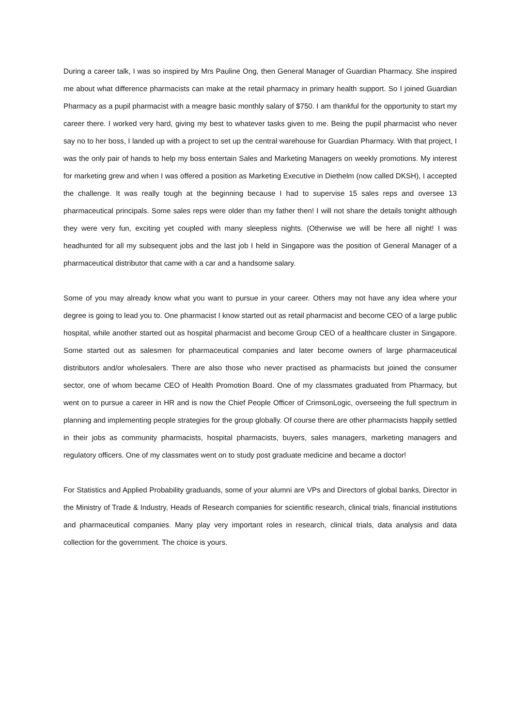During a career talk, I was so inspired by Mrs Pauline Ong, then General Manager of Guardian Pharmacy. She inspired me about what difference pharmacists can make at the retail pharmacy in primary health support. So I joined Guardian Pharmacy as a pupil pharmacist with a meagre basic monthly salary of $750. I am thankful for the opportunity to start my career there. I worked very hard, giving my best to whatever tasks given to me. Being the pupil pharmacist who never say no to her boss, I landed up with a project to set up the central warehouse for Guardian Pharmacy. With that project, I was the only pair of hands to help my boss entertain Sales and Marketing Managers on weekly promotions. My interest for marketing grew and when I was offered a position as Marketing Executive in Diethelm (now called DKSH), I accepted the challenge. It was really tough at the beginning because I had to supervise 15 sales reps and oversee 13 pharmaceutical principals. Some sales reps were older than my father then! I will not share the details tonight although they were very fun, exciting yet coupled with many sleepless nights. (Otherwise we will be here all night! I was headhunted for all my subsequent jobs and the last job I held in Singapore was the position of General Manager of a pharmaceutical distributor that came with a car and a handsome salary.
Some of you may already know what you want to pursue in your career. Others may not have any idea where your degree is going to lead you to. One pharmacist I know started out as retail pharmacist and become CEO of a large public hospital, while another started out as hospital pharmacist and become Group CEO of a healthcare cluster in Singapore. Some started out as salesmen for pharmaceutical companies and later become owners of large pharmaceutical distributors and/or wholesalers. There are also those who never practised as pharmacists but joined the consumer sector, one of whom became CEO of Health Promotion Board. One of my classmates graduated from Pharmacy, but went on to pursue a career in HR and is now the Chief People Officer of CrimsonLogic, overseeing the full spectrum in planning and implementing people strategies for the group globally. Of course there are other pharmacists happily settled in their jobs as community pharmacists, hospital pharmacists, buyers, sales managers, marketing managers and regulatory officers. One of my classmates went on to study post graduate medicine and became a doctor!
For Statistics and Applied Probability graduands, some of your alumni are VPs and Directors of global banks, Director in the Ministry of Trade & Industry, Heads of Research companies for scientific research, clinical trials, financial institutions and pharmaceutical companies. Many play very important roles in research, clinical trials, data analysis and data collection for the government. The choice is yours.